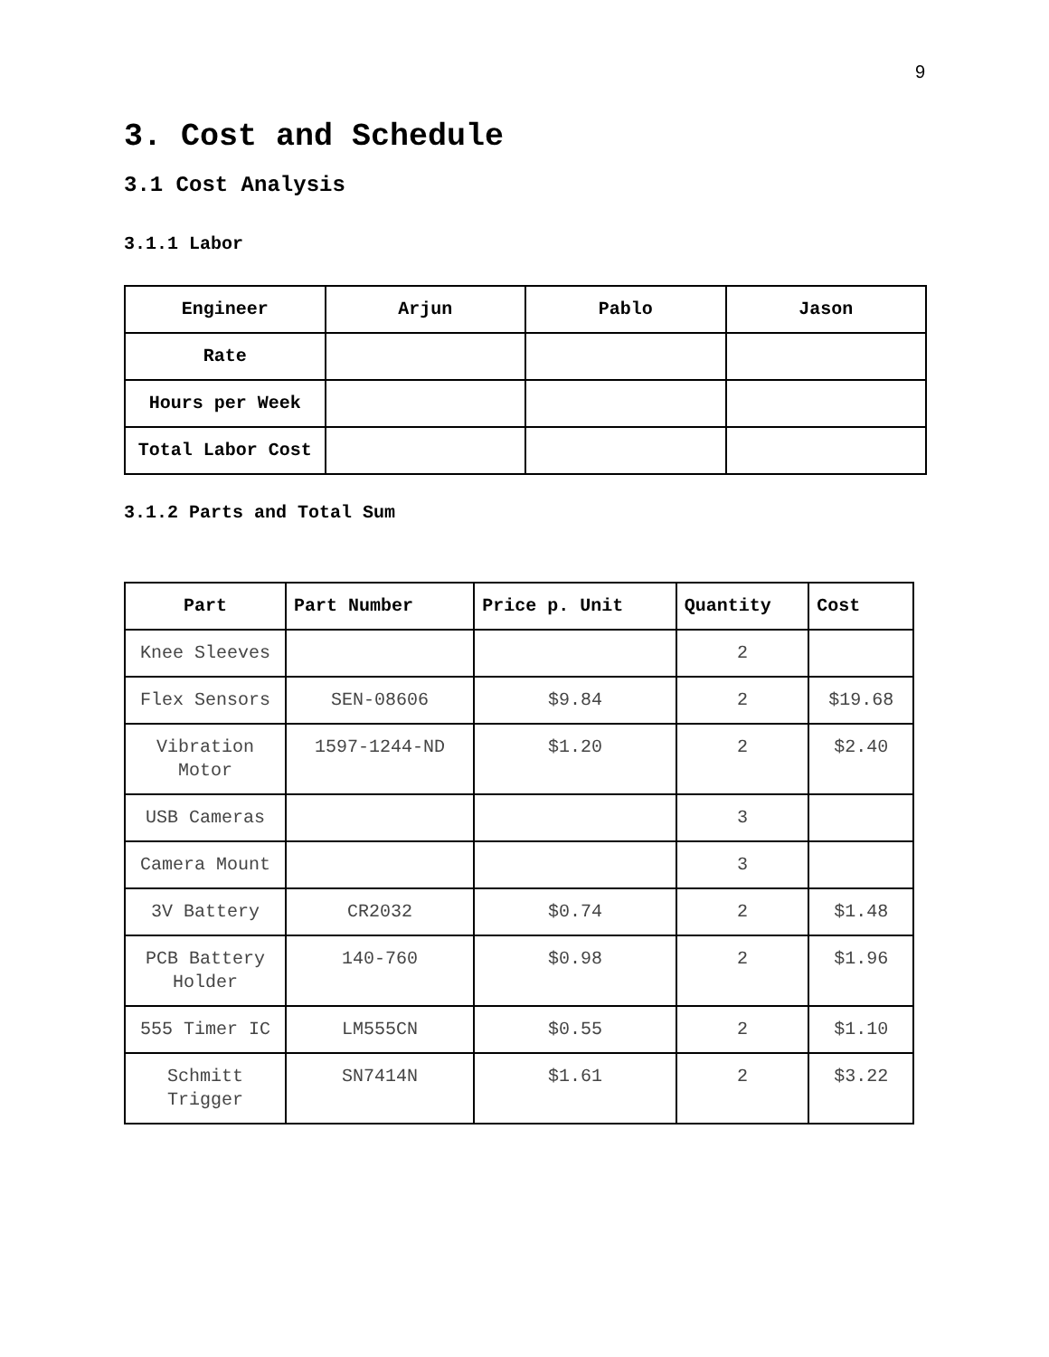9
3. Cost and Schedule
3.1 Cost Analysis
3.1.1 Labor
| Engineer | Arjun | Pablo | Jason |
| --- | --- | --- | --- |
| Rate | | | |
| Hours per Week | | | |
| Total Labor Cost | | | |
3.1.2 Parts and Total Sum
| Part | Part Number | Price p. Unit | Quantity | Cost |
| --- | --- | --- | --- | --- |
| Knee Sleeves | | | 2 | |
| Flex Sensors | SEN-08606 | $9.84 | 2 | $19.68 |
| Vibration Motor | 1597-1244-ND | $1.20 | 2 | $2.40 |
| USB Cameras | | | 3 | |
| Camera Mount | | | 3 | |
| 3V Battery | CR2032 | $0.74 | 2 | $1.48 |
| PCB Battery Holder | 140-760 | $0.98 | 2 | $1.96 |
| 555 Timer IC | LM555CN | $0.55 | 2 | $1.10 |
| Schmitt Trigger | SN7414N | $1.61 | 2 | $3.22 |